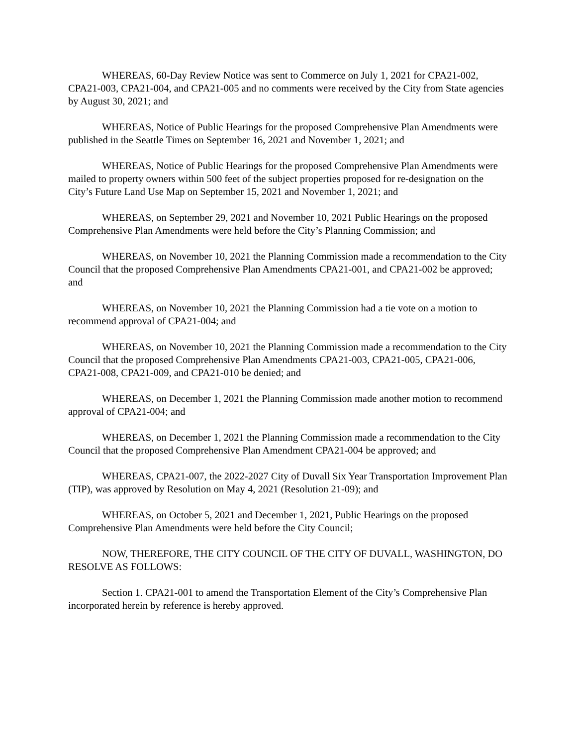WHEREAS, 60-Day Review Notice was sent to Commerce on July 1, 2021 for CPA21-002, CPA21-003, CPA21-004, and CPA21-005 and no comments were received by the City from State agencies by August 30, 2021; and
WHEREAS, Notice of Public Hearings for the proposed Comprehensive Plan Amendments were published in the Seattle Times on September 16, 2021 and November 1, 2021; and
WHEREAS, Notice of Public Hearings for the proposed Comprehensive Plan Amendments were mailed to property owners within 500 feet of the subject properties proposed for re-designation on the City’s Future Land Use Map on September 15, 2021 and November 1, 2021; and
WHEREAS, on September 29, 2021 and November 10, 2021 Public Hearings on the proposed Comprehensive Plan Amendments were held before the City’s Planning Commission; and
WHEREAS, on November 10, 2021 the Planning Commission made a recommendation to the City Council that the proposed Comprehensive Plan Amendments CPA21-001, and CPA21-002 be approved; and
WHEREAS, on November 10, 2021 the Planning Commission had a tie vote on a motion to recommend approval of CPA21-004; and
WHEREAS, on November 10, 2021 the Planning Commission made a recommendation to the City Council that the proposed Comprehensive Plan Amendments CPA21-003, CPA21-005, CPA21-006, CPA21-008, CPA21-009, and CPA21-010 be denied; and
WHEREAS, on December 1, 2021 the Planning Commission made another motion to recommend approval of CPA21-004; and
WHEREAS, on December 1, 2021 the Planning Commission made a recommendation to the City Council that the proposed Comprehensive Plan Amendment CPA21-004 be approved; and
WHEREAS, CPA21-007, the 2022-2027 City of Duvall Six Year Transportation Improvement Plan (TIP), was approved by Resolution on May 4, 2021 (Resolution 21-09); and
WHEREAS, on October 5, 2021 and December 1, 2021, Public Hearings on the proposed Comprehensive Plan Amendments were held before the City Council;
NOW, THEREFORE, THE CITY COUNCIL OF THE CITY OF DUVALL, WASHINGTON, DO RESOLVE AS FOLLOWS:
Section 1. CPA21-001 to amend the Transportation Element of the City’s Comprehensive Plan incorporated herein by reference is hereby approved.